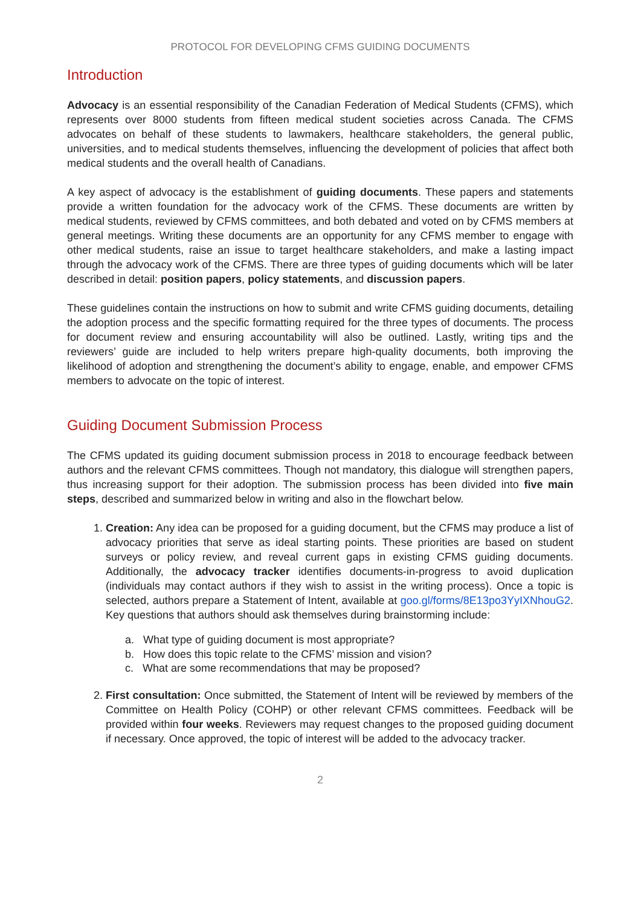PROTOCOL FOR DEVELOPING CFMS GUIDING DOCUMENTS
Introduction
Advocacy is an essential responsibility of the Canadian Federation of Medical Students (CFMS), which represents over 8000 students from fifteen medical student societies across Canada. The CFMS advocates on behalf of these students to lawmakers, healthcare stakeholders, the general public, universities, and to medical students themselves, influencing the development of policies that affect both medical students and the overall health of Canadians.
A key aspect of advocacy is the establishment of guiding documents. These papers and statements provide a written foundation for the advocacy work of the CFMS. These documents are written by medical students, reviewed by CFMS committees, and both debated and voted on by CFMS members at general meetings. Writing these documents are an opportunity for any CFMS member to engage with other medical students, raise an issue to target healthcare stakeholders, and make a lasting impact through the advocacy work of the CFMS. There are three types of guiding documents which will be later described in detail: position papers, policy statements, and discussion papers.
These guidelines contain the instructions on how to submit and write CFMS guiding documents, detailing the adoption process and the specific formatting required for the three types of documents. The process for document review and ensuring accountability will also be outlined. Lastly, writing tips and the reviewers’ guide are included to help writers prepare high-quality documents, both improving the likelihood of adoption and strengthening the document’s ability to engage, enable, and empower CFMS members to advocate on the topic of interest.
Guiding Document Submission Process
The CFMS updated its guiding document submission process in 2018 to encourage feedback between authors and the relevant CFMS committees. Though not mandatory, this dialogue will strengthen papers, thus increasing support for their adoption. The submission process has been divided into five main steps, described and summarized below in writing and also in the flowchart below.
1. Creation: Any idea can be proposed for a guiding document, but the CFMS may produce a list of advocacy priorities that serve as ideal starting points. These priorities are based on student surveys or policy review, and reveal current gaps in existing CFMS guiding documents. Additionally, the advocacy tracker identifies documents-in-progress to avoid duplication (individuals may contact authors if they wish to assist in the writing process). Once a topic is selected, authors prepare a Statement of Intent, available at goo.gl/forms/8E13po3YyIXNhouG2. Key questions that authors should ask themselves during brainstorming include:
a. What type of guiding document is most appropriate?
b. How does this topic relate to the CFMS’ mission and vision?
c. What are some recommendations that may be proposed?
2. First consultation: Once submitted, the Statement of Intent will be reviewed by members of the Committee on Health Policy (COHP) or other relevant CFMS committees. Feedback will be provided within four weeks. Reviewers may request changes to the proposed guiding document if necessary. Once approved, the topic of interest will be added to the advocacy tracker.
2